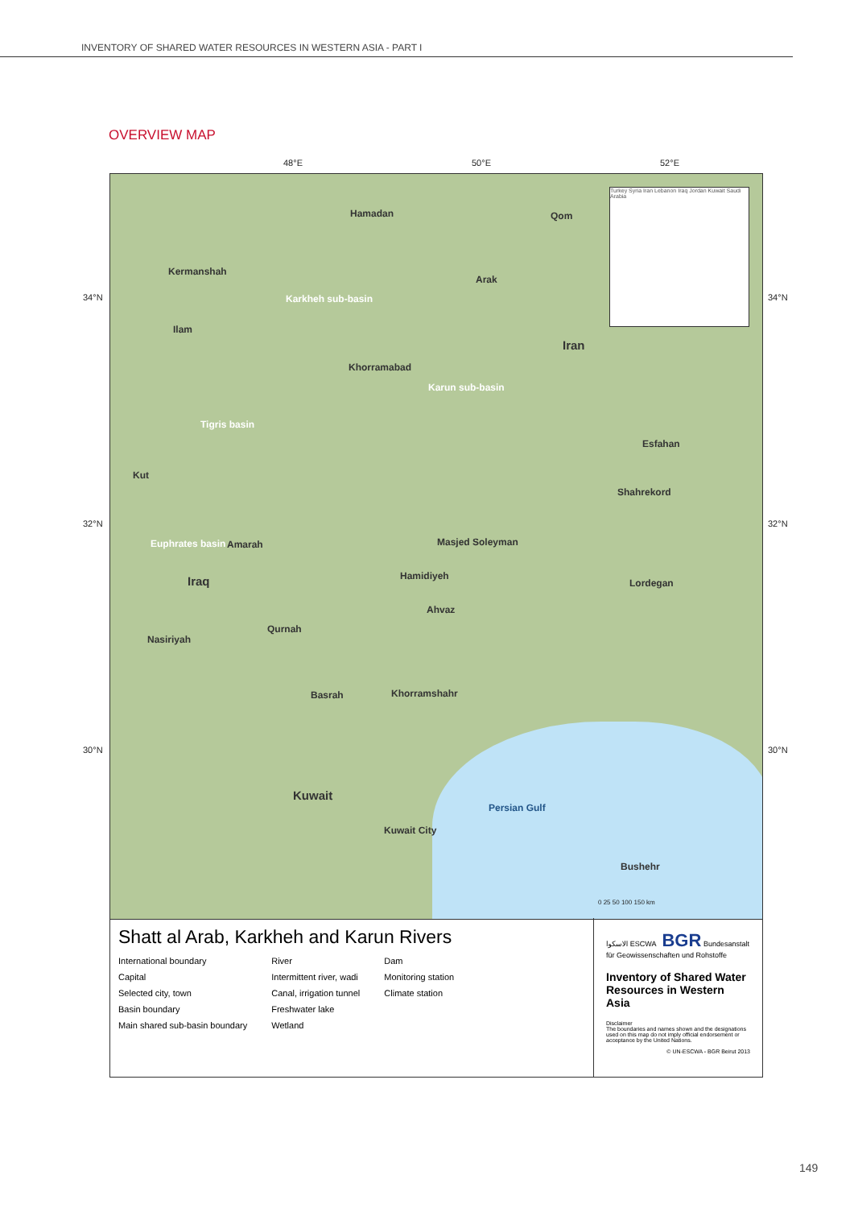INVENTORY OF SHARED WATER RESOURCES IN WESTERN ASIA - PART I
OVERVIEW MAP
48°E 50°E 52°E
34°N
32°N
30°N
34°N
32°N
30°N
Hamadan Qom
Kermanshah
Arak
Karkheh sub-basin
Ilam
Iran
Khorramabad
Karun sub-basin
Tigris basin
Esfahan
Shahrekord
Kut
Euphrates basin Amarah Masjed Soleyman
Iraq Hamidiyeh
Lordegan
Ahvaz
Qurnah
Nasiriyah
Basrah Khorramshahr
Kuwait
Kuwait City
Persian Gulf
Bushehr
Turkey Syria Iran Lebanon Iraq Jordan Kuwait Saudi Arabia
0 25 50 100 150 km
Shatt al Arab, Karkheh and Karun Rivers
International boundary
Capital
Selected city, town
Basin boundary
Main shared sub-basin boundary
River
Intermittent river, wadi
Canal, irrigation tunnel
Freshwater lake
Wetland
Dam
Monitoring station
Climate station
الاسكوا ESCWA BGR Bundesanstalt für Geowissenschaften und Rohstoffe
Inventory of Shared Water Resources in Western Asia
Disclaimer
The boundaries and names shown and the designations used on this map do not imply official endorsement or acceptance by the United Nations.
© UN-ESCWA - BGR Beirut 2013
149